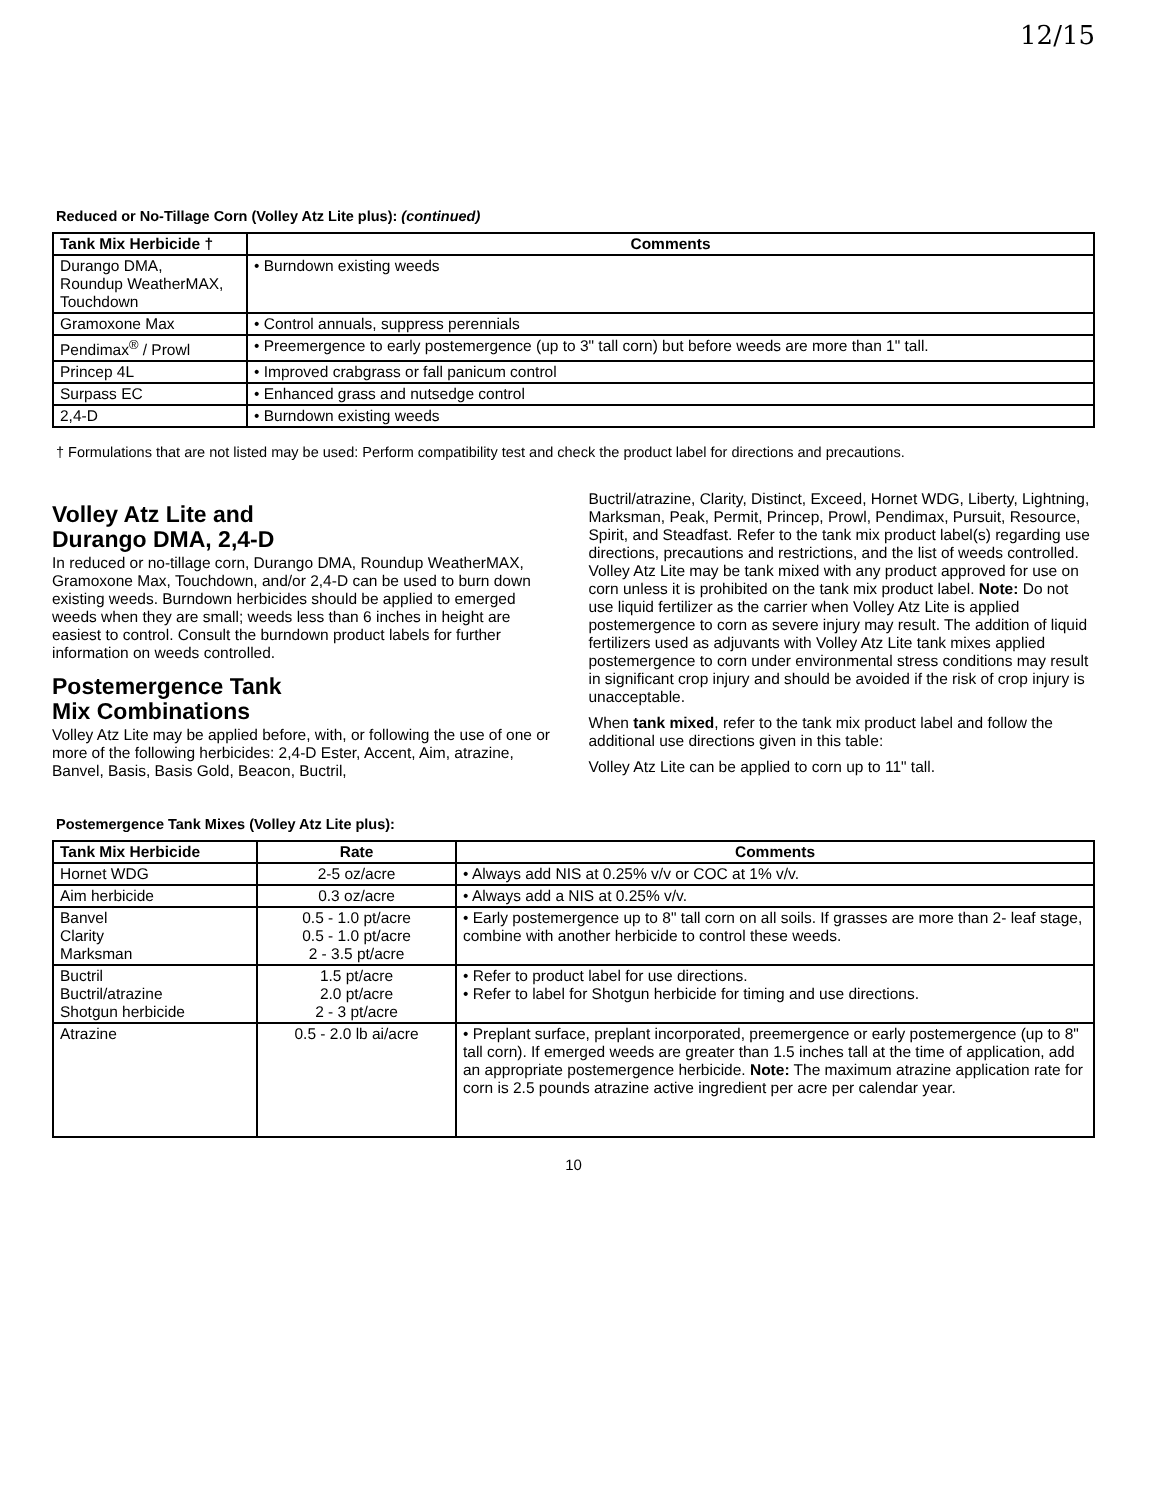12/15
Reduced or No-Tillage Corn (Volley Atz Lite plus): (continued)
| Tank Mix Herbicide † | Comments |
| --- | --- |
| Durango DMA, Roundup WeatherMAX, Touchdown | • Burndown existing weeds |
| Gramoxone Max | • Control annuals, suppress perennials |
| Pendimax<sup>®</sup> / Prowl | • Preemergence to early postemergence (up to 3" tall corn) but before weeds are more than 1" tall. |
| Princep 4L | • Improved crabgrass or fall panicum control |
| Surpass EC | • Enhanced grass and nutsedge control |
| 2,4-D | • Burndown existing weeds |
† Formulations that are not listed may be used: Perform compatibility test and check the product label for directions and precautions.
Volley Atz Lite and
Durango DMA, 2,4-D
In reduced or no-tillage corn, Durango DMA, Roundup WeatherMAX, Gramoxone Max, Touchdown, and/or 2,4-D can be used to burn down existing weeds. Burndown herbicides should be applied to emerged weeds when they are small; weeds less than 6 inches in height are easiest to control. Consult the burndown product labels for further information on weeds controlled.
Postemergence Tank
Mix Combinations
Volley Atz Lite may be applied before, with, or following the use of one or more of the following herbicides: 2,4-D Ester, Accent, Aim, atrazine, Banvel, Basis, Basis Gold, Beacon, Buctril,
Buctril/atrazine, Clarity, Distinct, Exceed, Hornet WDG, Liberty, Lightning, Marksman, Peak, Permit, Princep, Prowl, Pendimax, Pursuit, Resource, Spirit, and Steadfast. Refer to the tank mix product label(s) regarding use directions, precautions and restrictions, and the list of weeds controlled. Volley Atz Lite may be tank mixed with any product approved for use on corn unless it is prohibited on the tank mix product label. Note: Do not use liquid fertilizer as the carrier when Volley Atz Lite is applied postemergence to corn as severe injury may result. The addition of liquid fertilizers used as adjuvants with Volley Atz Lite tank mixes applied postemergence to corn under environmental stress conditions may result in significant crop injury and should be avoided if the risk of crop injury is unacceptable.
When tank mixed, refer to the tank mix product label and follow the additional use directions given in this table:
Volley Atz Lite can be applied to corn up to 11" tall.
Postemergence Tank Mixes (Volley Atz Lite plus):
| Tank Mix Herbicide | Rate | Comments |
| --- | --- | --- |
| Hornet WDG | 2-5 oz/acre | • Always add NIS at 0.25% v/v or COC at 1% v/v. |
| Aim herbicide | 0.3 oz/acre | • Always add a NIS at 0.25% v/v. |
| Banvel Clarity Marksman | 0.5 - 1.0 pt/acre 0.5 - 1.0 pt/acre 2 - 3.5 pt/acre | • Early postemergence up to 8" tall corn on all soils. If grasses are more than 2- leaf stage, combine with another herbicide to control these weeds. |
| Buctril Buctril/atrazine Shotgun herbicide | 1.5 pt/acre 2.0 pt/acre 2 - 3 pt/acre | • Refer to product label for use directions. • Refer to label for Shotgun herbicide for timing and use directions. |
| Atrazine | 0.5 - 2.0 lb ai/acre | • Preplant surface, preplant incorporated, preemergence or early postemergence (up to 8" tall corn). If emerged weeds are greater than 1.5 inches tall at the time of application, add an appropriate postemergence herbicide. Note: The maximum atrazine application rate for corn is 2.5 pounds atrazine active ingredient per acre per calendar year. |
10